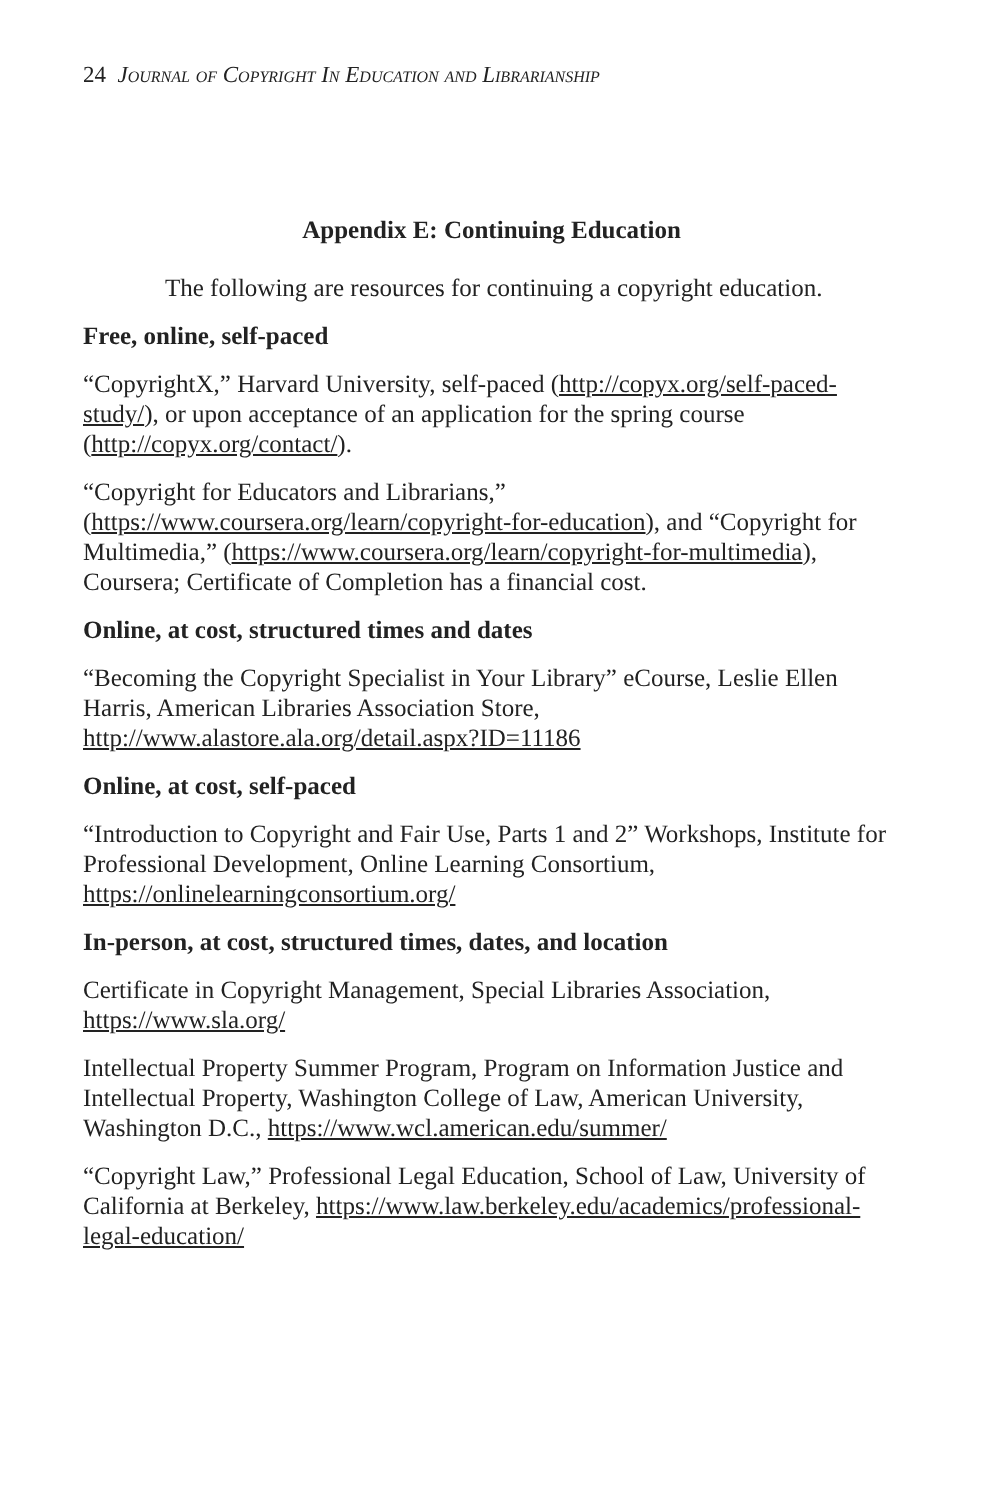24 Journal of Copyright In Education and Librarianship
Appendix E: Continuing Education
The following are resources for continuing a copyright education.
Free, online, self-paced
“CopyrightX,” Harvard University, self-paced (http://copyx.org/self-paced-study/), or upon acceptance of an application for the spring course (http://copyx.org/contact/).
“Copyright for Educators and Librarians,” (https://www.coursera.org/learn/copyright-for-education), and “Copyright for Multimedia,” (https://www.coursera.org/learn/copyright-for-multimedia), Coursera; Certificate of Completion has a financial cost.
Online, at cost, structured times and dates
“Becoming the Copyright Specialist in Your Library” eCourse, Leslie Ellen Harris, American Libraries Association Store, http://www.alastore.ala.org/detail.aspx?ID=11186
Online, at cost, self-paced
“Introduction to Copyright and Fair Use, Parts 1 and 2” Workshops, Institute for Professional Development, Online Learning Consortium, https://onlinelearningconsortium.org/
In-person, at cost, structured times, dates, and location
Certificate in Copyright Management, Special Libraries Association, https://www.sla.org/
Intellectual Property Summer Program, Program on Information Justice and Intellectual Property, Washington College of Law, American University, Washington D.C., https://www.wcl.american.edu/summer/
“Copyright Law,” Professional Legal Education, School of Law, University of California at Berkeley, https://www.law.berkeley.edu/academics/professional-legal-education/